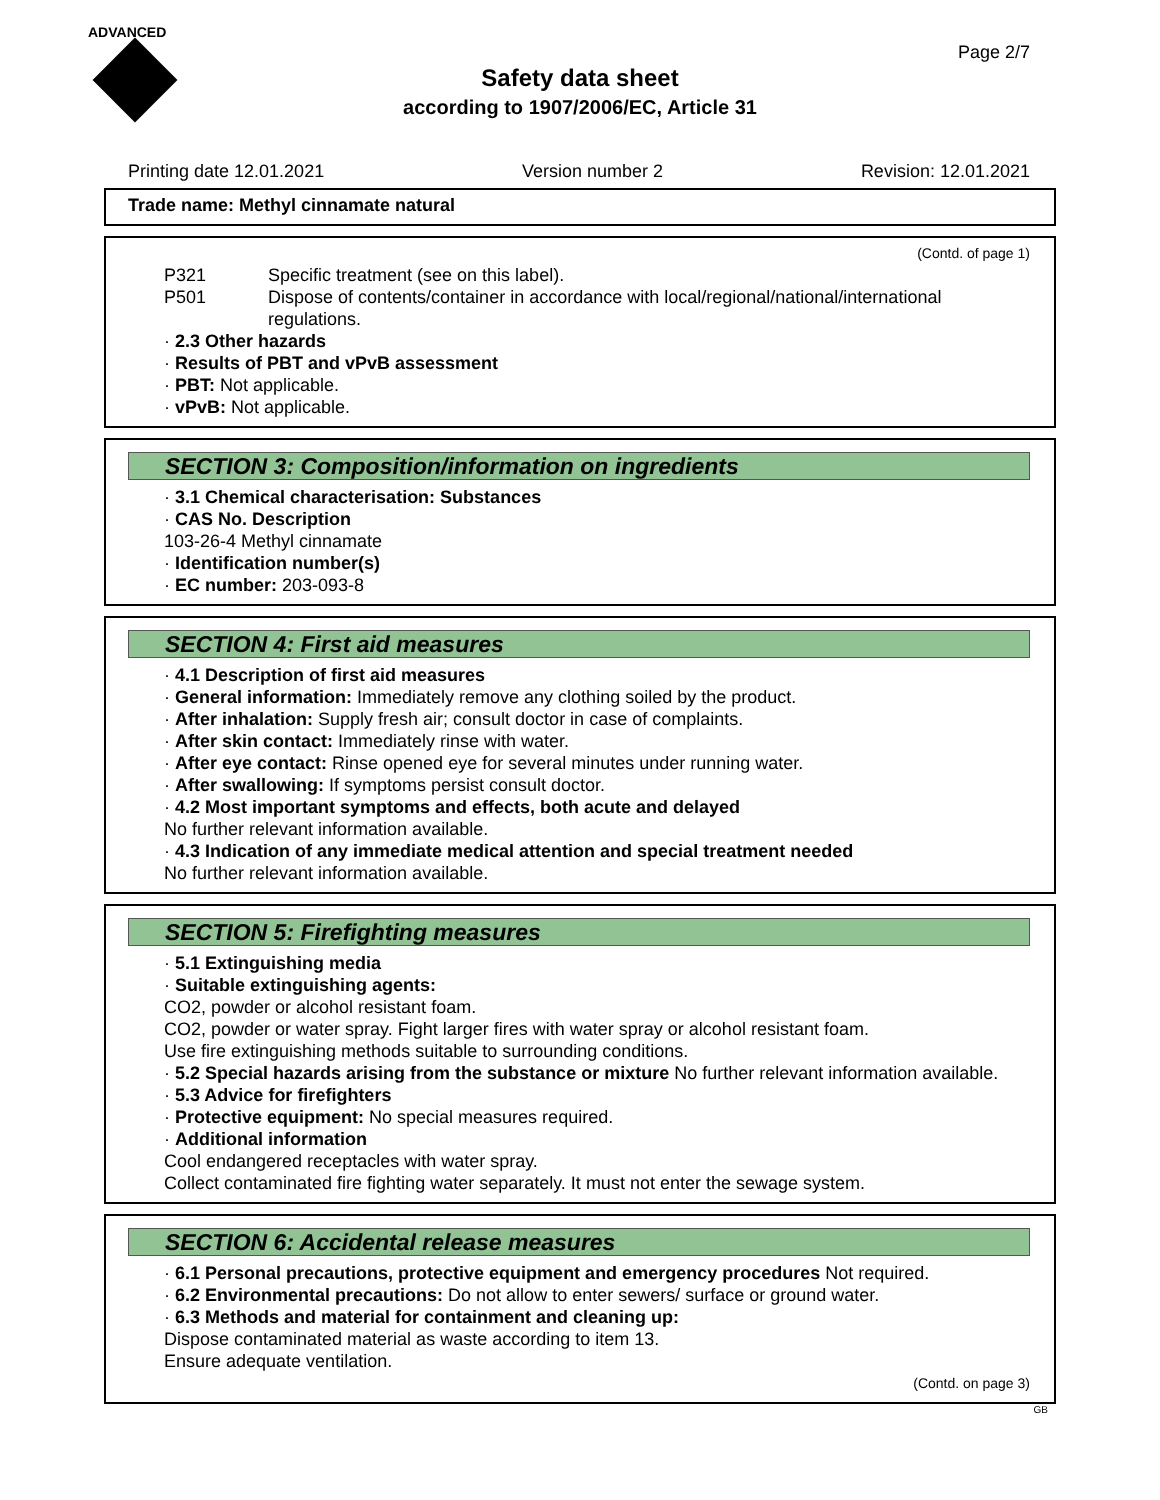ADVANCED
Page 2/7
Safety data sheet
according to 1907/2006/EC, Article 31
Printing date 12.01.2021 Version number 2 Revision: 12.01.2021
Trade name: Methyl cinnamate natural
(Contd. of page 1)
P321 Specific treatment (see on this label).
P501 Dispose of contents/container in accordance with local/regional/national/international regulations.
· 2.3 Other hazards
· Results of PBT and vPvB assessment
· PBT: Not applicable.
· vPvB: Not applicable.
SECTION 3: Composition/information on ingredients
· 3.1 Chemical characterisation: Substances
· CAS No. Description
103-26-4 Methyl cinnamate
· Identification number(s)
· EC number: 203-093-8
SECTION 4: First aid measures
· 4.1 Description of first aid measures
· General information: Immediately remove any clothing soiled by the product.
· After inhalation: Supply fresh air; consult doctor in case of complaints.
· After skin contact: Immediately rinse with water.
· After eye contact: Rinse opened eye for several minutes under running water.
· After swallowing: If symptoms persist consult doctor.
· 4.2 Most important symptoms and effects, both acute and delayed
No further relevant information available.
· 4.3 Indication of any immediate medical attention and special treatment needed
No further relevant information available.
SECTION 5: Firefighting measures
· 5.1 Extinguishing media
· Suitable extinguishing agents:
CO2, powder or alcohol resistant foam.
CO2, powder or water spray. Fight larger fires with water spray or alcohol resistant foam.
Use fire extinguishing methods suitable to surrounding conditions.
· 5.2 Special hazards arising from the substance or mixture No further relevant information available.
· 5.3 Advice for firefighters
· Protective equipment: No special measures required.
· Additional information
Cool endangered receptacles with water spray.
Collect contaminated fire fighting water separately. It must not enter the sewage system.
SECTION 6: Accidental release measures
· 6.1 Personal precautions, protective equipment and emergency procedures Not required.
· 6.2 Environmental precautions: Do not allow to enter sewers/ surface or ground water.
· 6.3 Methods and material for containment and cleaning up:
Dispose contaminated material as waste according to item 13.
Ensure adequate ventilation.
(Contd. on page 3)
GB